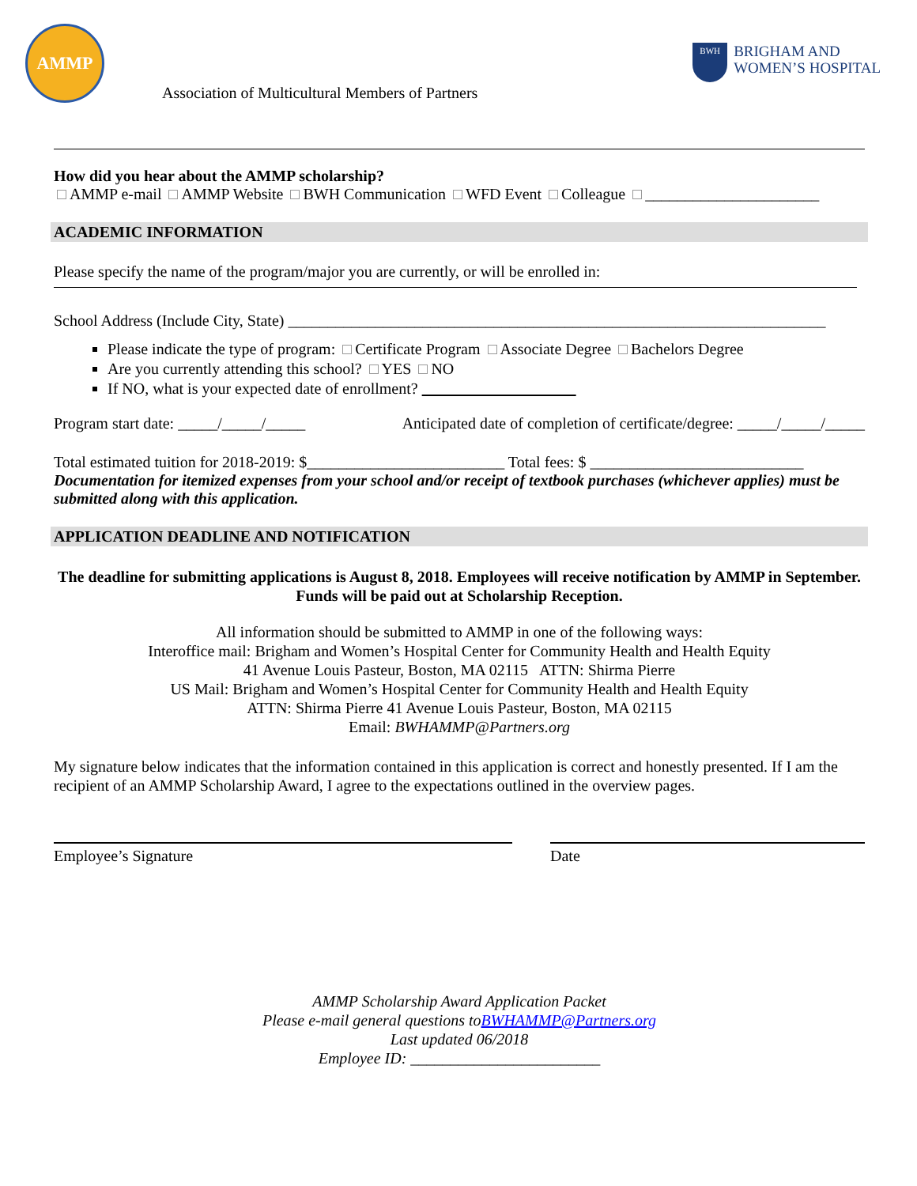AMMP
BWH
BRIGHAM AND
WOMEN’S HOSPITAL
Association of Multicultural Members of Partners
How did you hear about the AMMP scholarship?
AMMP e-mail AMMP Website BWH Communication WFD Event Colleague ______________________
ACADEMIC INFORMATION
Please specify the name of the program/major you are currently, or will be enrolled in:
School Address (Include City, State) ____________________________________________________________________
Please indicate the type of program: Certificate Program Associate Degree Bachelors Degree
Are you currently attending this school? YES NO
If NO, what is your expected date of enrollment?
Program start date: _____/_____/_____ Anticipated date of completion of certificate/degree: _____/_____/_____
Total estimated tuition for 2018-2019: $_________________________ Total fees: $ ___________________________
Documentation for itemized expenses from your school and/or receipt of textbook purchases (whichever applies) must be submitted along with this application.
APPLICATION DEADLINE AND NOTIFICATION
The deadline for submitting applications is August 8, 2018. Employees will receive notification by AMMP in September. Funds will be paid out at Scholarship Reception.
All information should be submitted to AMMP in one of the following ways:
Interoffice mail: Brigham and Women’s Hospital Center for Community Health and Health Equity
41 Avenue Louis Pasteur, Boston, MA 02115 ATTN: Shirma Pierre
US Mail: Brigham and Women’s Hospital Center for Community Health and Health Equity
ATTN: Shirma Pierre 41 Avenue Louis Pasteur, Boston, MA 02115
Email: BWHAMMP@Partners.org
My signature below indicates that the information contained in this application is correct and honestly presented. If I am the recipient of an AMMP Scholarship Award, I agree to the expectations outlined in the overview pages.
Employee’s Signature Date
AMMP Scholarship Award Application Packet
Please e-mail general questions toBWHAMMP@Partners.org
Last updated 06/2018
Employee ID: ________________________